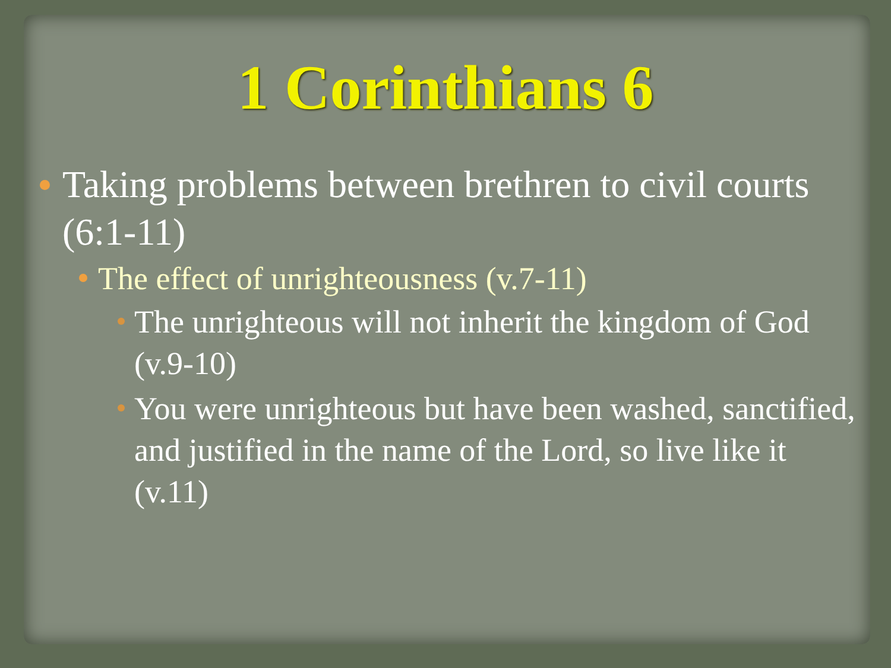1 Corinthians 6
Taking problems between brethren to civil courts (6:1-11)
The effect of unrighteousness (v.7-11)
The unrighteous will not inherit the kingdom of God (v.9-10)
You were unrighteous but have been washed, sanctified, and justified in the name of the Lord, so live like it (v.11)